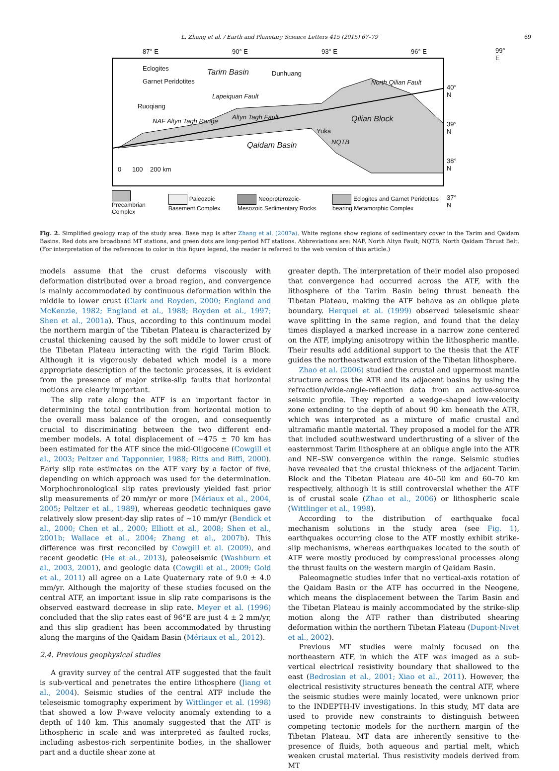L. Zhang et al. / Earth and Planetary Science Letters 415 (2015) 67–79 69
Eclogites
Garnet Peridotites
Tarim Basin Dunhuang
Lapeiquan Fault
Ruoqiang
NAF Altyn Tagh Range
Altyn Tagh Fault
North Qilian Fault
Qilian Block
Yuka
NQTB Qaidam Basin
0 100 200 km
87° E 90° E 93° E 96° E 99° E
40° N
39° N
38° N
37° N
Precambrian Complex Paleozoic Basement Complex Neoproterozoic-Mesozoic Sedimentary Rocks Eclogites and Garnet Peridotites bearing Metamorphic Complex
Fig. 2. Simplified geology map of the study area. Base map is after Zhang et al. (2007a). White regions show regions of sedimentary cover in the Tarim and Qaidam Basins. Red dots are broadband MT stations, and green dots are long-period MT stations. Abbreviations are: NAF, North Altyn Fault; NQTB, North Qaidam Thrust Belt. (For interpretation of the references to color in this figure legend, the reader is referred to the web version of this article.)
models assume that the crust deforms viscously with deformation distributed over a broad region, and convergence is mainly accommodated by continuous deformation within the middle to lower crust (Clark and Royden, 2000; England and McKenzie, 1982; England et al., 1988; Royden et al., 1997; Shen et al., 2001a). Thus, according to this continuum model the northern margin of the Tibetan Plateau is characterized by crustal thickening caused by the soft middle to lower crust of the Tibetan Plateau interacting with the rigid Tarim Block. Although it is vigorously debated which model is a more appropriate description of the tectonic processes, it is evident from the presence of major strike-slip faults that horizontal motions are clearly important.
The slip rate along the ATF is an important factor in determining the total contribution from horizontal motion to the overall mass balance of the orogen, and consequently crucial to discriminating between the two different end-member models. A total displacement of ∼475 ± 70 km has been estimated for the ATF since the mid-Oligocene (Cowgill et al., 2003; Peltzer and Tapponnier, 1988; Ritts and Biffi, 2000). Early slip rate estimates on the ATF vary by a factor of five, depending on which approach was used for the determination. Morphochronological slip rates previously yielded fast prior slip measurements of 20 mm/yr or more (Mériaux et al., 2004, 2005; Peltzer et al., 1989), whereas geodetic techniques gave relatively slow present-day slip rates of ∼10 mm/yr (Bendick et al., 2000; Chen et al., 2000; Elliott et al., 2008; Shen et al., 2001b; Wallace et al., 2004; Zhang et al., 2007b). This difference was first reconciled by Cowgill et al. (2009), and recent geodetic (He et al., 2013), paleoseismic (Washburn et al., 2003, 2001), and geologic data (Cowgill et al., 2009; Gold et al., 2011) all agree on a Late Quaternary rate of 9.0 ± 4.0 mm/yr. Although the majority of these studies focused on the central ATF, an important issue in slip rate comparisons is the observed eastward decrease in slip rate. Meyer et al. (1996) concluded that the slip rates east of 96°E are just 4 ± 2 mm/yr, and this slip gradient has been accommodated by thrusting along the margins of the Qaidam Basin (Mériaux et al., 2012).
2.4. Previous geophysical studies
A gravity survey of the central ATF suggested that the fault is sub-vertical and penetrates the entire lithosphere (Jiang et al., 2004). Seismic studies of the central ATF include the teleseismic tomography experiment by Wittlinger et al. (1998) that showed a low P-wave velocity anomaly extending to a depth of 140 km. This anomaly suggested that the ATF is lithospheric in scale and was interpreted as faulted rocks, including asbestos-rich serpentinite bodies, in the shallower part and a ductile shear zone at
greater depth. The interpretation of their model also proposed that convergence had occurred across the ATF, with the lithosphere of the Tarim Basin being thrust beneath the Tibetan Plateau, making the ATF behave as an oblique plate boundary. Herquel et al. (1999) observed teleseismic shear wave splitting in the same region, and found that the delay times displayed a marked increase in a narrow zone centered on the ATF, implying anisotropy within the lithospheric mantle. Their results add additional support to the thesis that the ATF guides the northeastward extrusion of the Tibetan lithosphere.
Zhao et al. (2006) studied the crustal and uppermost mantle structure across the ATR and its adjacent basins by using the refraction/wide-angle-reflection data from an active-source seismic profile. They reported a wedge-shaped low-velocity zone extending to the depth of about 90 km beneath the ATR, which was interpreted as a mixture of mafic crustal and ultramafic mantle material. They proposed a model for the ATR that included southwestward underthrusting of a sliver of the easternmost Tarim lithosphere at an oblique angle into the ATR and NE–SW convergence within the range. Seismic studies have revealed that the crustal thickness of the adjacent Tarim Block and the Tibetan Plateau are 40–50 km and 60–70 km respectively, although it is still controversial whether the ATF is of crustal scale (Zhao et al., 2006) or lithospheric scale (Wittlinger et al., 1998).
According to the distribution of earthquake focal mechanism solutions in the study area (see Fig. 1), earthquakes occurring close to the ATF mostly exhibit strike-slip mechanisms, whereas earthquakes located to the south of ATF were mostly produced by compressional processes along the thrust faults on the western margin of Qaidam Basin.
Paleomagnetic studies infer that no vertical-axis rotation of the Qaidam Basin or the ATF has occurred in the Neogene, which means the displacement between the Tarim Basin and the Tibetan Plateau is mainly accommodated by the strike-slip motion along the ATF rather than distributed shearing deformation within the northern Tibetan Plateau (Dupont-Nivet et al., 2002).
Previous MT studies were mainly focused on the northeastern ATF, in which the ATF was imaged as a sub-vertical electrical resistivity boundary that shallowed to the east (Bedrosian et al., 2001; Xiao et al., 2011). However, the electrical resistivity structures beneath the central ATF, where the seismic studies were mainly located, were unknown prior to the INDEPTH-IV investigations. In this study, MT data are used to provide new constraints to distinguish between competing tectonic models for the northern margin of the Tibetan Plateau. MT data are inherently sensitive to the presence of fluids, both aqueous and partial melt, which weaken crustal material. Thus resistivity models derived from MT